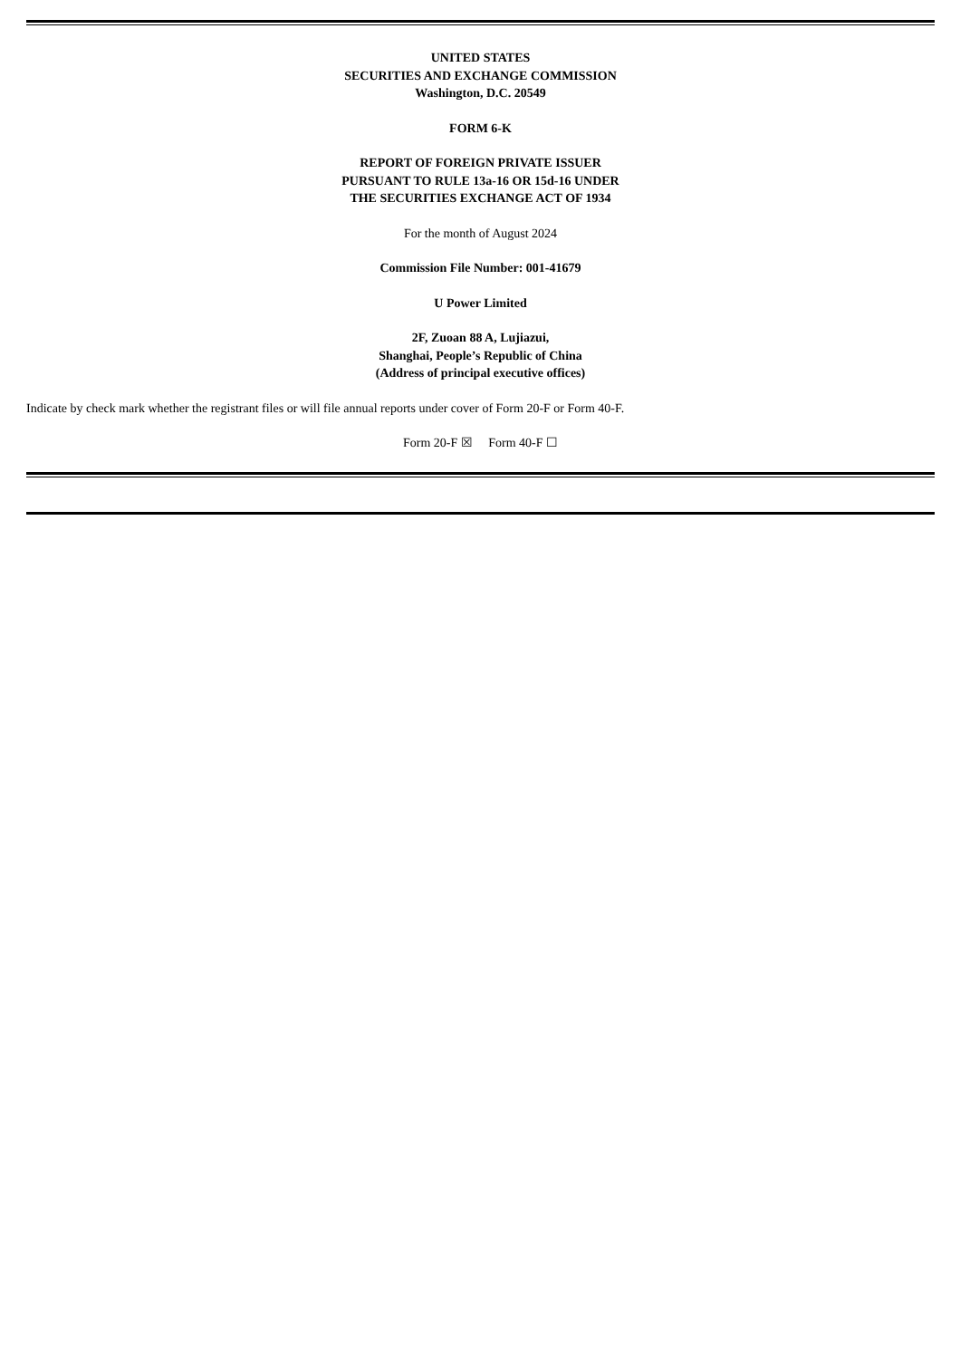UNITED STATES
SECURITIES AND EXCHANGE COMMISSION
Washington, D.C. 20549
FORM 6-K
REPORT OF FOREIGN PRIVATE ISSUER
PURSUANT TO RULE 13a-16 OR 15d-16 UNDER
THE SECURITIES EXCHANGE ACT OF 1934
For the month of August 2024
Commission File Number: 001-41679
U Power Limited
2F, Zuoan 88 A, Lujiazui,
Shanghai, People’s Republic of China
(Address of principal executive offices)
Indicate by check mark whether the registrant files or will file annual reports under cover of Form 20-F or Form 40-F.
Form 20-F ☒ Form 40-F ☐